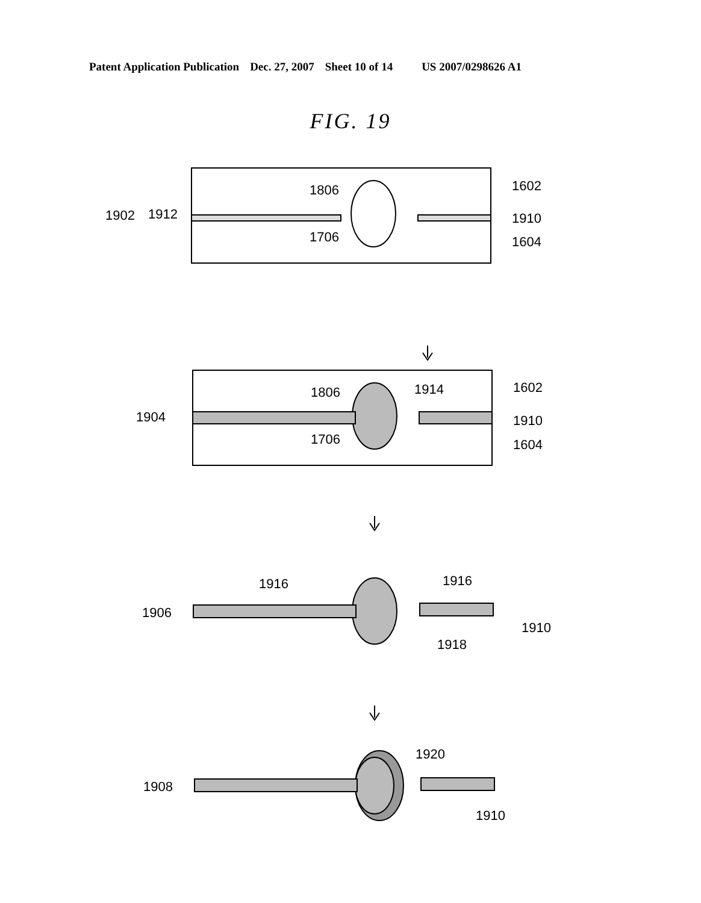Patent Application Publication Dec. 27, 2007 Sheet 10 of 14 US 2007/0298626 A1
FIG. 19
1902
1912
1806
1706
1602
1910
1604
1904
1806
1914
1706
1602
1910
1604
1916
1916
1906
1910
1918
1920
1908
1910